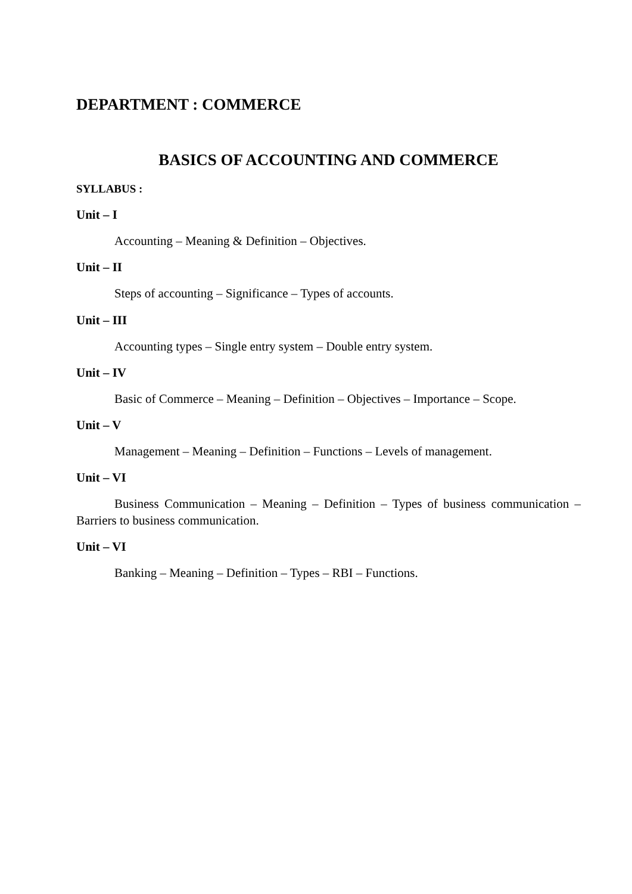DEPARTMENT : COMMERCE
BASICS OF ACCOUNTING AND COMMERCE
SYLLABUS :
Unit – I
Accounting – Meaning & Definition – Objectives.
Unit – II
Steps of accounting – Significance – Types of accounts.
Unit – III
Accounting types – Single entry system – Double entry system.
Unit – IV
Basic of Commerce – Meaning – Definition – Objectives – Importance – Scope.
Unit – V
Management – Meaning – Definition – Functions – Levels of management.
Unit – VI
Business Communication – Meaning – Definition – Types of business communication – Barriers to business communication.
Unit – VI
Banking – Meaning – Definition – Types – RBI – Functions.